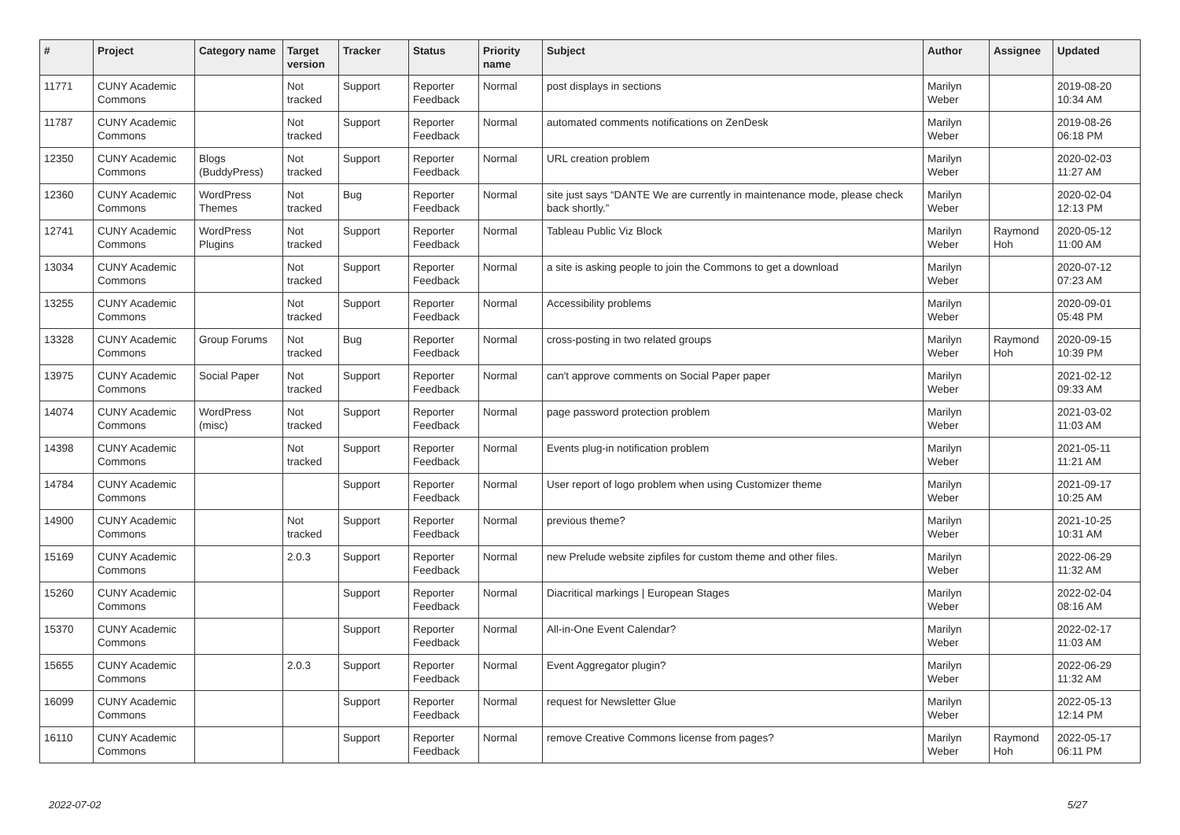| # | Project | Category name | Target version | Tracker | Status | Priority name | Subject | Author | Assignee | Updated |
| --- | --- | --- | --- | --- | --- | --- | --- | --- | --- | --- |
| 11771 | CUNY Academic Commons | | Not tracked | Support | Reporter Feedback | Normal | post displays in sections | Marilyn Weber | | 2019-08-20 10:34 AM |
| 11787 | CUNY Academic Commons | | Not tracked | Support | Reporter Feedback | Normal | automated comments notifications on ZenDesk | Marilyn Weber | | 2019-08-26 06:18 PM |
| 12350 | CUNY Academic Commons | Blogs (BuddyPress) | Not tracked | Support | Reporter Feedback | Normal | URL creation problem | Marilyn Weber | | 2020-02-03 11:27 AM |
| 12360 | CUNY Academic Commons | WordPress Themes | Not tracked | Bug | Reporter Feedback | Normal | site just says “DANTE We are currently in maintenance mode, please check back shortly.” | Marilyn Weber | | 2020-02-04 12:13 PM |
| 12741 | CUNY Academic Commons | WordPress Plugins | Not tracked | Support | Reporter Feedback | Normal | Tableau Public Viz Block | Marilyn Weber | Raymond Hoh | 2020-05-12 11:00 AM |
| 13034 | CUNY Academic Commons | | Not tracked | Support | Reporter Feedback | Normal | a site is asking people to join the Commons to get a download | Marilyn Weber | | 2020-07-12 07:23 AM |
| 13255 | CUNY Academic Commons | | Not tracked | Support | Reporter Feedback | Normal | Accessibility problems | Marilyn Weber | | 2020-09-01 05:48 PM |
| 13328 | CUNY Academic Commons | Group Forums | Not tracked | Bug | Reporter Feedback | Normal | cross-posting in two related groups | Marilyn Weber | Raymond Hoh | 2020-09-15 10:39 PM |
| 13975 | CUNY Academic Commons | Social Paper | Not tracked | Support | Reporter Feedback | Normal | can't approve comments on Social Paper paper | Marilyn Weber | | 2021-02-12 09:33 AM |
| 14074 | CUNY Academic Commons | WordPress (misc) | Not tracked | Support | Reporter Feedback | Normal | page password protection problem | Marilyn Weber | | 2021-03-02 11:03 AM |
| 14398 | CUNY Academic Commons | | Not tracked | Support | Reporter Feedback | Normal | Events plug-in notification problem | Marilyn Weber | | 2021-05-11 11:21 AM |
| 14784 | CUNY Academic Commons | | | Support | Reporter Feedback | Normal | User report of logo problem when using Customizer theme | Marilyn Weber | | 2021-09-17 10:25 AM |
| 14900 | CUNY Academic Commons | | Not tracked | Support | Reporter Feedback | Normal | previous theme? | Marilyn Weber | | 2021-10-25 10:31 AM |
| 15169 | CUNY Academic Commons | | 2.0.3 | Support | Reporter Feedback | Normal | new Prelude website zipfiles for custom theme and other files. | Marilyn Weber | | 2022-06-29 11:32 AM |
| 15260 | CUNY Academic Commons | | | Support | Reporter Feedback | Normal | Diacritical markings / European Stages | Marilyn Weber | | 2022-02-04 08:16 AM |
| 15370 | CUNY Academic Commons | | | Support | Reporter Feedback | Normal | All-in-One Event Calendar? | Marilyn Weber | | 2022-02-17 11:03 AM |
| 15655 | CUNY Academic Commons | | 2.0.3 | Support | Reporter Feedback | Normal | Event Aggregator plugin? | Marilyn Weber | | 2022-06-29 11:32 AM |
| 16099 | CUNY Academic Commons | | | Support | Reporter Feedback | Normal | request for Newsletter Glue | Marilyn Weber | | 2022-05-13 12:14 PM |
| 16110 | CUNY Academic Commons | | | Support | Reporter Feedback | Normal | remove Creative Commons license from pages? | Marilyn Weber | Raymond Hoh | 2022-05-17 06:11 PM |
2022-07-02 5/27